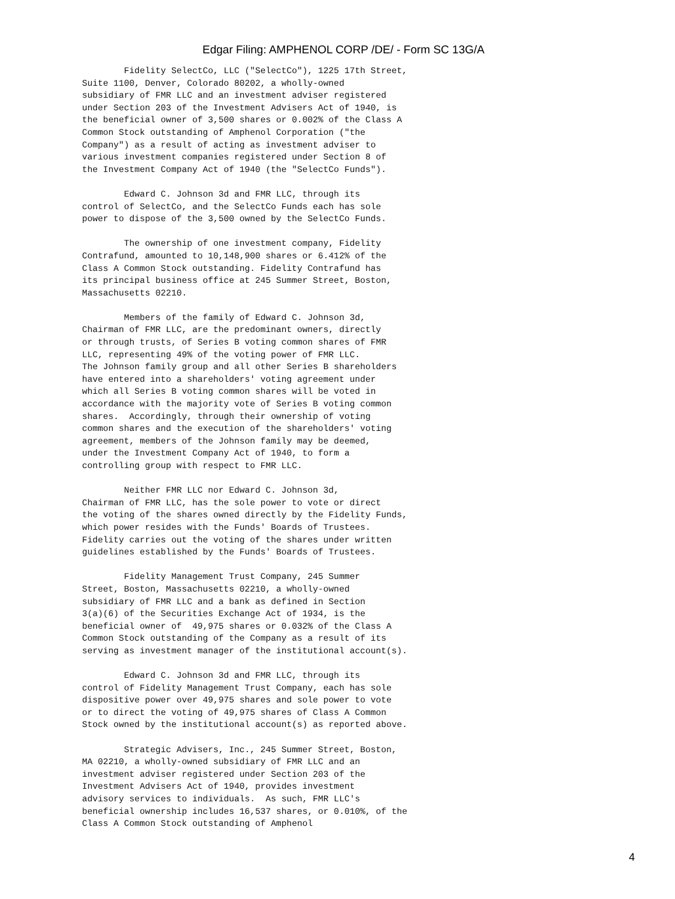Edgar Filing: AMPHENOL CORP /DE/ - Form SC 13G/A
        Fidelity SelectCo, LLC ("SelectCo"), 1225 17th Street,
Suite 1100, Denver, Colorado 80202, a wholly-owned
subsidiary of FMR LLC and an investment adviser registered
under Section 203 of the Investment Advisers Act of 1940, is
the beneficial owner of 3,500 shares or 0.002% of the Class A
Common Stock outstanding of Amphenol Corporation ("the
Company") as a result of acting as investment adviser to
various investment companies registered under Section 8 of
the Investment Company Act of 1940 (the "SelectCo Funds").

        Edward C. Johnson 3d and FMR LLC, through its
control of SelectCo, and the SelectCo Funds each has sole
power to dispose of the 3,500 owned by the SelectCo Funds.

        The ownership of one investment company, Fidelity
Contrafund, amounted to 10,148,900 shares or 6.412% of the
Class A Common Stock outstanding. Fidelity Contrafund has
its principal business office at 245 Summer Street, Boston,
Massachusetts 02210.

        Members of the family of Edward C. Johnson 3d,
Chairman of FMR LLC, are the predominant owners, directly
or through trusts, of Series B voting common shares of FMR
LLC, representing 49% of the voting power of FMR LLC.
The Johnson family group and all other Series B shareholders
have entered into a shareholders' voting agreement under
which all Series B voting common shares will be voted in
accordance with the majority vote of Series B voting common
shares.  Accordingly, through their ownership of voting
common shares and the execution of the shareholders' voting
agreement, members of the Johnson family may be deemed,
under the Investment Company Act of 1940, to form a
controlling group with respect to FMR LLC.

        Neither FMR LLC nor Edward C. Johnson 3d,
Chairman of FMR LLC, has the sole power to vote or direct
the voting of the shares owned directly by the Fidelity Funds,
which power resides with the Funds' Boards of Trustees.
Fidelity carries out the voting of the shares under written
guidelines established by the Funds' Boards of Trustees.

        Fidelity Management Trust Company, 245 Summer
Street, Boston, Massachusetts 02210, a wholly-owned
subsidiary of FMR LLC and a bank as defined in Section
3(a)(6) of the Securities Exchange Act of 1934, is the
beneficial owner of  49,975 shares or 0.032% of the Class A
Common Stock outstanding of the Company as a result of its
serving as investment manager of the institutional account(s).

        Edward C. Johnson 3d and FMR LLC, through its
control of Fidelity Management Trust Company, each has sole
dispositive power over 49,975 shares and sole power to vote
or to direct the voting of 49,975 shares of Class A Common
Stock owned by the institutional account(s) as reported above.

        Strategic Advisers, Inc., 245 Summer Street, Boston,
MA 02210, a wholly-owned subsidiary of FMR LLC and an
investment adviser registered under Section 203 of the
Investment Advisers Act of 1940, provides investment
advisory services to individuals.  As such, FMR LLC's
beneficial ownership includes 16,537 shares, or 0.010%, of the
Class A Common Stock outstanding of Amphenol
4